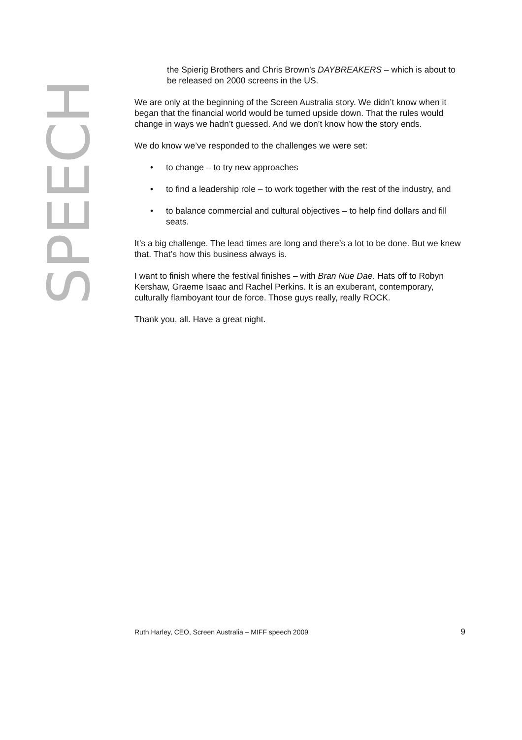SPEECH
the Spierig Brothers and Chris Brown’s DAYBREAKERS – which is about to be released on 2000 screens in the US.
We are only at the beginning of the Screen Australia story. We didn’t know when it began that the financial world would be turned upside down. That the rules would change in ways we hadn’t guessed. And we don’t know how the story ends.
We do know we’ve responded to the challenges we were set:
• to change – to try new approaches
• to find a leadership role – to work together with the rest of the industry, and
• to balance commercial and cultural objectives – to help find dollars and fill seats.
It’s a big challenge. The lead times are long and there’s a lot to be done. But we knew that. That’s how this business always is.
I want to finish where the festival finishes – with Bran Nue Dae. Hats off to Robyn Kershaw, Graeme Isaac and Rachel Perkins. It is an exuberant, contemporary, culturally flamboyant tour de force. Those guys really, really ROCK.
Thank you, all. Have a great night.
Ruth Harley, CEO, Screen Australia – MIFF speech 2009 9